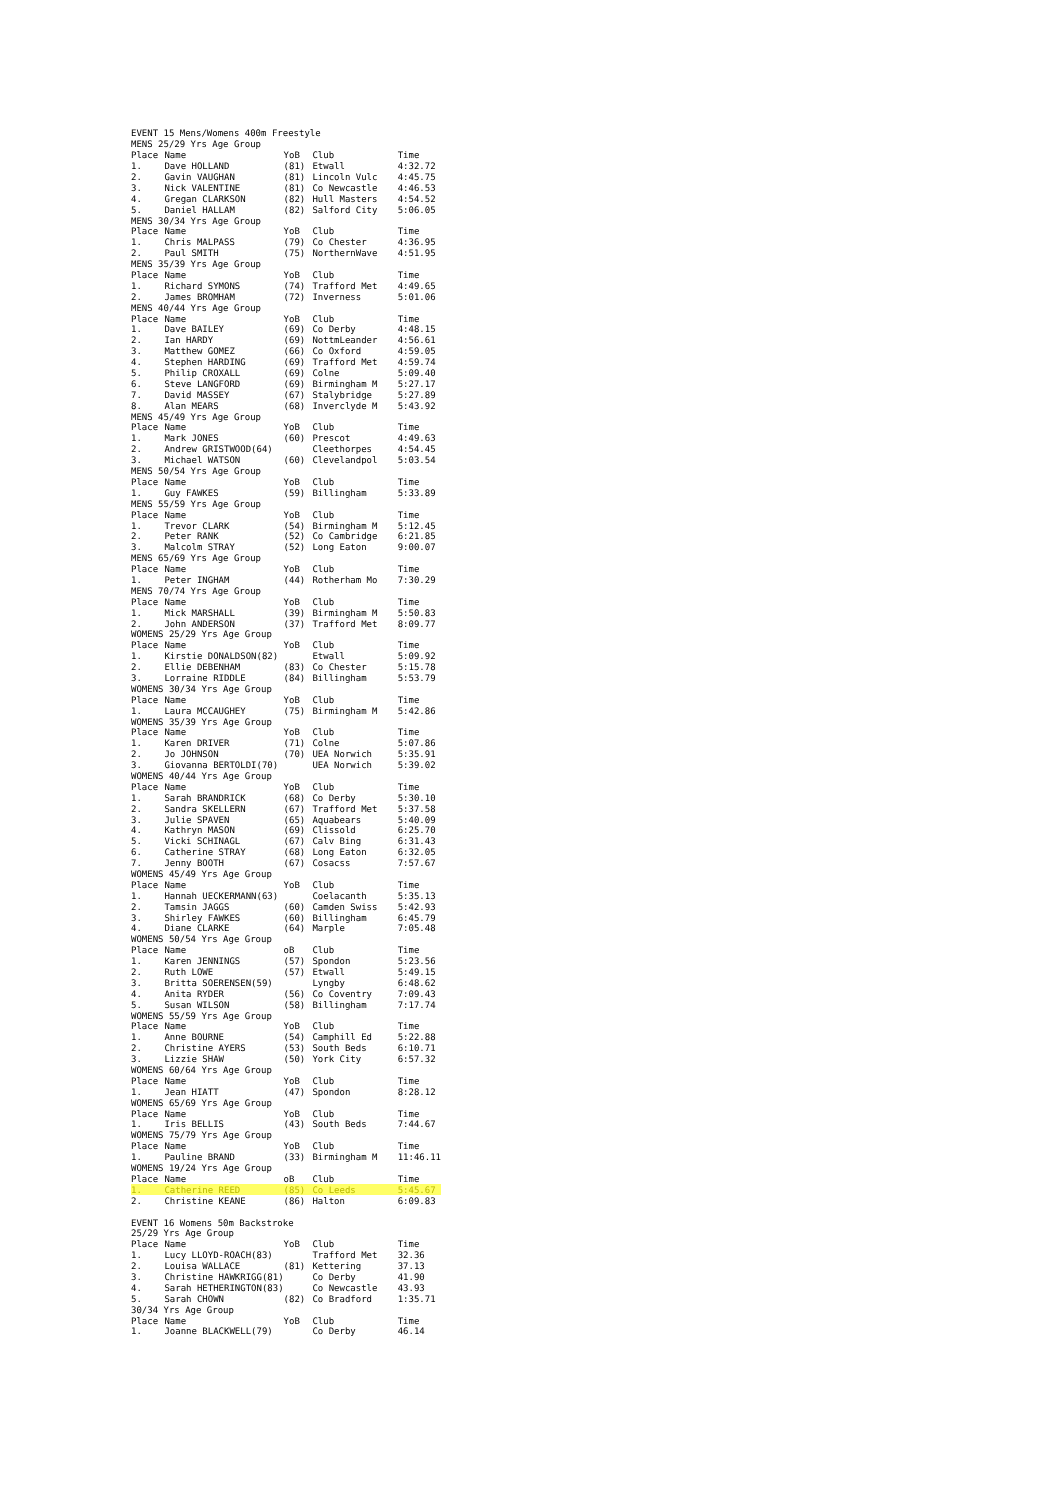| EVENT 15 Mens/Womens 400m Freestyle | | | | |
| MENS 25/29 Yrs Age Group | | | | |
| Place | Name | YoB | Club | Time |
| 1. | Dave HOLLAND | (81) | Etwall | 4:32.72 |
| 2. | Gavin VAUGHAN | (81) | Lincoln Vulc | 4:45.75 |
| 3. | Nick VALENTINE | (81) | Co Newcastle | 4:46.53 |
| 4. | Gregan CLARKSON | (82) | Hull Masters | 4:54.52 |
| 5. | Daniel HALLAM | (82) | Salford City | 5:06.05 |
| MENS 30/34 Yrs Age Group | | | | |
| Place | Name | YoB | Club | Time |
| 1. | Chris MALPASS | (79) | Co Chester | 4:36.95 |
| 2. | Paul SMITH | (75) | NorthernWave | 4:51.95 |
| MENS 35/39 Yrs Age Group | | | | |
| Place | Name | YoB | Club | Time |
| 1. | Richard SYMONS | (74) | Trafford Met | 4:49.65 |
| 2. | James BROMHAM | (72) | Inverness | 5:01.06 |
| MENS 40/44 Yrs Age Group | | | | |
| Place | Name | YoB | Club | Time |
| 1. | Dave BAILEY | (69) | Co Derby | 4:48.15 |
| 2. | Ian HARDY | (69) | NottmLeander | 4:56.61 |
| 3. | Matthew GOMEZ | (66) | Co Oxford | 4:59.05 |
| 4. | Stephen HARDING | (69) | Trafford Met | 4:59.74 |
| 5. | Philip CROXALL | (69) | Colne | 5:09.40 |
| 6. | Steve LANGFORD | (69) | Birmingham M | 5:27.17 |
| 7. | David MASSEY | (67) | Stalybridge | 5:27.89 |
| 8. | Alan MEARS | (68) | Inverclyde M | 5:43.92 |
| MENS 45/49 Yrs Age Group | | | | |
| Place | Name | YoB | Club | Time |
| 1. | Mark JONES | (60) | Prescot | 4:49.63 |
| 2. | Andrew GRISTWOOD(64) | | Cleethorpes | 4:54.45 |
| 3. | Michael WATSON | (60) | Clevelandpol | 5:03.54 |
| MENS 50/54 Yrs Age Group | | | | |
| Place | Name | YoB | Club | Time |
| 1. | Guy FAWKES | (59) | Billingham | 5:33.89 |
| MENS 55/59 Yrs Age Group | | | | |
| Place | Name | YoB | Club | Time |
| 1. | Trevor CLARK | (54) | Birmingham M | 5:12.45 |
| 2. | Peter RANK | (52) | Co Cambridge | 6:21.85 |
| 3. | Malcolm STRAY | (52) | Long Eaton | 9:00.07 |
| MENS 65/69 Yrs Age Group | | | | |
| Place | Name | YoB | Club | Time |
| 1. | Peter INGHAM | (44) | Rotherham Mo | 7:30.29 |
| MENS 70/74 Yrs Age Group | | | | |
| Place | Name | YoB | Club | Time |
| 1. | Mick MARSHALL | (39) | Birmingham M | 5:50.83 |
| 2. | John ANDERSON | (37) | Trafford Met | 8:09.77 |
| WOMENS 25/29 Yrs Age Group | | | | |
| Place | Name | YoB | Club | Time |
| 1. | Kirstie DONALDSON(82) | | Etwall | 5:09.92 |
| 2. | Ellie DEBENHAM | (83) | Co Chester | 5:15.78 |
| 3. | Lorraine RIDDLE | (84) | Billingham | 5:53.79 |
| WOMENS 30/34 Yrs Age Group | | | | |
| Place | Name | YoB | Club | Time |
| 1. | Laura MCCAUGHEY | (75) | Birmingham M | 5:42.86 |
| WOMENS 35/39 Yrs Age Group | | | | |
| Place | Name | YoB | Club | Time |
| 1. | Karen DRIVER | (71) | Colne | 5:07.86 |
| 2. | Jo JOHNSON | (70) | UEA Norwich | 5:35.91 |
| 3. | Giovanna BERTOLDI(70) | | UEA Norwich | 5:39.02 |
| WOMENS 40/44 Yrs Age Group | | | | |
| Place | Name | YoB | Club | Time |
| 1. | Sarah BRANDRICK | (68) | Co Derby | 5:30.10 |
| 2. | Sandra SKELLERN | (67) | Trafford Met | 5:37.58 |
| 3. | Julie SPAVEN | (65) | Aquabears | 5:40.09 |
| 4. | Kathryn MASON | (69) | Clissold | 6:25.70 |
| 5. | Vicki SCHINAGL | (67) | Calv Bing | 6:31.43 |
| 6. | Catherine STRAY | (68) | Long Eaton | 6:32.05 |
| 7. | Jenny BOOTH | (67) | Cosacss | 7:57.67 |
| WOMENS 45/49 Yrs Age Group | | | | |
| Place | Name | YoB | Club | Time |
| 1. | Hannah UECKERMANN(63) | | Coelacanth | 5:35.13 |
| 2. | Tamsin JAGGS | (60) | Camden Swiss | 5:42.93 |
| 3. | Shirley FAWKES | (60) | Billingham | 6:45.79 |
| 4. | Diane CLARKE | (64) | Marple | 7:05.48 |
| WOMENS 50/54 Yrs Age Group | | | | |
| Place | Name | oB | Club | Time |
| 1. | Karen JENNINGS | (57) | Spondon | 5:23.56 |
| 2. | Ruth LOWE | (57) | Etwall | 5:49.15 |
| 3. | Britta SOERENSEN(59) | | Lyngby | 6:48.62 |
| 4. | Anita RYDER | (56) | Co Coventry | 7:09.43 |
| 5. | Susan WILSON | (58) | Billingham | 7:17.74 |
| WOMENS 55/59 Yrs Age Group | | | | |
| Place | Name | YoB | Club | Time |
| 1. | Anne BOURNE | (54) | Camphill Ed | 5:22.88 |
| 2. | Christine AYERS | (53) | South Beds | 6:10.71 |
| 3. | Lizzie SHAW | (50) | York City | 6:57.32 |
| WOMENS 60/64 Yrs Age Group | | | | |
| Place | Name | YoB | Club | Time |
| 1. | Jean HIATT | (47) | Spondon | 8:28.12 |
| WOMENS 65/69 Yrs Age Group | | | | |
| Place | Name | YoB | Club | Time |
| 1. | Iris BELLIS | (43) | South Beds | 7:44.67 |
| WOMENS 75/79 Yrs Age Group | | | | |
| Place | Name | YoB | Club | Time |
| 1. | Pauline BRAND | (33) | Birmingham M | 11:46.11 |
| WOMENS 19/24 Yrs Age Group | | | | |
| Place | Name | oB | Club | Time |
| 1. | Catherine REED | (85) | Co Leeds | 5:45.67 |
| 2. | Christine KEANE | (86) | Halton | 6:09.83 |
| EVENT 16 Womens 50m Backstroke | | | | |
| 25/29 Yrs Age Group | | | | |
| Place | Name | YoB | Club | Time |
| 1. | Lucy LLOYD-ROACH(83) | | Trafford Met | 32.36 |
| 2. | Louisa WALLACE | (81) | Kettering | 37.13 |
| 3. | Christine HAWKRIGG(81) | | Co Derby | 41.90 |
| 4. | Sarah HETHERINGTON(83) | | Co Newcastle | 43.93 |
| 5. | Sarah CHOWN | (82) | Co Bradford | 1:35.71 |
| 30/34 Yrs Age Group | | | | |
| Place | Name | YoB | Club | Time |
| 1. | Joanne BLACKWELL(79) | | Co Derby | 46.14 |